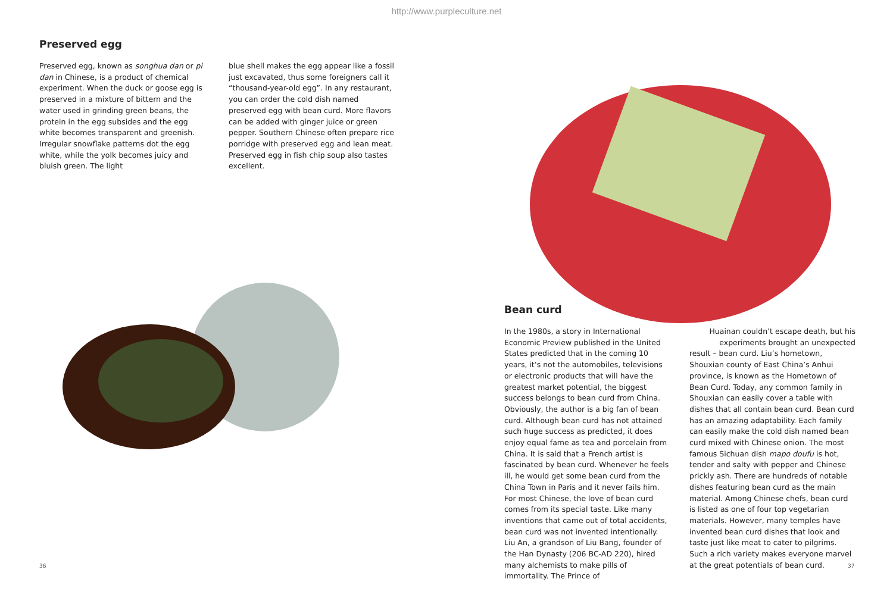http://www.purpleculture.net
Preserved egg
Preserved egg, known as songhua dan or pi dan in Chinese, is a product of chemical experiment. When the duck or goose egg is preserved in a mixture of bittern and the water used in grinding green beans, the protein in the egg subsides and the egg white becomes transparent and greenish. Irregular snowflake patterns dot the egg white, while the yolk becomes juicy and bluish green. The light
blue shell makes the egg appear like a fossil just excavated, thus some foreigners call it “thousand-year-old egg”. In any restaurant, you can order the cold dish named preserved egg with bean curd. More flavors can be added with ginger juice or green pepper. Southern Chinese often prepare rice porridge with preserved egg and lean meat. Preserved egg in fish chip soup also tastes excellent.
Bean curd
In the 1980s, a story in International Economic Preview published in the United States predicted that in the coming 10 years, it’s not the automobiles, televisions or electronic products that will have the greatest market potential, the biggest success belongs to bean curd from China. Obviously, the author is a big fan of bean curd. Although bean curd has not attained such huge success as predicted, it does enjoy equal fame as tea and porcelain from China. It is said that a French artist is fascinated by bean curd. Whenever he feels ill, he would get some bean curd from the China Town in Paris and it never fails him. For most Chinese, the love of bean curd comes from its special taste. Like many inventions that came out of total accidents, bean curd was not invented intentionally. Liu An, a grandson of Liu Bang, founder of the Han Dynasty (206 BC-AD 220), hired many alchemists to make pills of immortality. The Prince of
Huainan couldn’t escape death, but his experiments brought an unexpected
result – bean curd. Liu’s hometown, Shouxian county of East China’s Anhui province, is known as the Hometown of Bean Curd. Today, any common family in Shouxian can easily cover a table with dishes that all contain bean curd. Bean curd has an amazing adaptability. Each family can easily make the cold dish named bean curd mixed with Chinese onion. The most famous Sichuan dish mapo doufu is hot, tender and salty with pepper and Chinese prickly ash. There are hundreds of notable dishes featuring bean curd as the main material. Among Chinese chefs, bean curd is listed as one of four top vegetarian materials. However, many temples have invented bean curd dishes that look and taste just like meat to cater to pilgrims. Such a rich variety makes everyone marvel at the great potentials of bean curd.
36 37